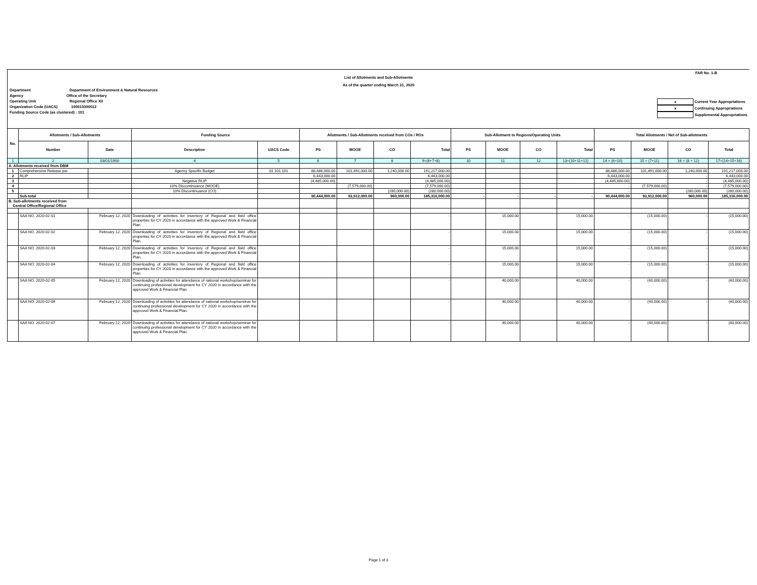FAR No. 1-B
List of Allotments and Sub-Allotments
As of the quarter ending March 31, 2020
Department Department of Environment & Natural Resources
Agency Office of the Secretary
Operating Unit Regional Office XII
Organization Code (UACS) 100010300012
Funding Source Code (as clustered) : 101
x Current Year Appropriations
x Continuing Appropriations
Supplemental Appropriations
| No. | Allotments / Sub-Allotments | | Funding Source | | Allotments / Sub-Allotments received from COs / ROs | | | | Sub-Allotment to Regions/Operating Units | | | | Total Allotments / Net of Sub-allotments | | | |
| --- | --- | --- | --- | --- | --- | --- | --- | --- | --- | --- | --- | --- | --- | --- | --- | --- |
| | Number | Date | Description | UACS Code | PS | MOOE | CO | Total | PS | MOOE | CO | Total | PS | MOOE | CO | Total |
| 1 | 2 | 03/01/1900 | 4 | 5 | 6 | 7 | 8 | 9=(6+7+8) | 10 | 11 | 12 | 13=(10+11+12) | 14 = (6+10) | 15 = (7+11) | 16 = (8 + 12) | 17=(14+15+16) |
| A. Allotments received from DBM | | | | | | | | | | | | | | | | |
| 1 | Comprehensive Release per | | Agency Specific Budget | 01 101 101 | 88,486,000.00 | 101,491,000.00 | 1,240,000.00 | 191,217,000.00 | | | | | 88,486,000.00 | 101,491,000.00 | 1,240,000.00 | 191,217,000.00 |
| 2 | RLIP | | | | 6,443,000.00 | | | 6,443,000.00 | | | | | 6,443,000.00 | - | - | 6,443,000.00 |
| 3 | | | Negative RLIP | | (4,485,000.00) | | | (4,485,000.00) | | | | | (4,485,000.00) | - | - | (4,485,000.00) |
| 4 | | | 10% Discontinuance (MOOE) | | | (7,579,000.00) | | (7,579,000.00) | | | | | - | (7,579,000.00) | - | (7,579,000.00) |
| 5 | | | 10% Discontinuance (CO) | | | | (280,000.00) | (280,000.00) | | | | | - | - | (280,000.00) | (280,000.00) |
| | Sub-total | | | | 90,444,000.00 | 93,912,000.00 | 960,000.00 | 185,316,000.00 | - | - | - | - | 90,444,000.00 | 93,912,000.00 | 960,000.00 | 185,316,000.00 |
| B. Sub-allotments received from Central Office/Regional Office | | | | | | | | | | | | | | | | |
| | SAA NO. 2020-02-01 | February 12, 2020 | Downloading of activities for inventory of Regional and field office properties for CY 2020 in accordance with the approved Work & Financial Plan. | | | | | - | | 15,000.00 | | 15,000.00 | - | (15,000.00) | - | (15,000.00) |
| | SAA NO. 2020-02-02 | February 12, 2020 | Downloading of activities for inventory of Regional and field office properties for CY 2020 in accordance with the approved Work & Financial Plan. | | | | | - | | 15,000.00 | | 15,000.00 | - | (15,000.00) | - | (15,000.00) |
| | SAA NO. 2020-02-03 | February 12, 2020 | Downloading of activities for inventory of Regional and field office properties for CY 2020 in accordance with the approved Work & Financial Plan. | | | | | - | | 15,000.00 | | 15,000.00 | - | (15,000.00) | - | (15,000.00) |
| | SAA NO. 2020-02-04 | February 12, 2020 | Downloading of activities for inventory of Regional and field office properties for CY 2020 in accordance with the approved Work & Financial Plan. | | | | | - | | 15,000.00 | | 15,000.00 | - | (15,000.00) | - | (15,000.00) |
| | SAA NO. 2020-02-05 | February 12, 2020 | Downloading of activities for attendance of national workshop/seminar for continuing professional development for CY 2020 in accordance with the approved Work & Financial Plan. | | | | | - | | 40,000.00 | | 40,000.00 | - | (40,000.00) | - | (40,000.00) |
| | SAA NO. 2020-02-06 | February 12, 2020 | Downloading of activities for attendance of national workshop/seminar for continuing professional development for CY 2020 in accordance with the approved Work & Financial Plan. | | | | | - | | 40,000.00 | | 40,000.00 | - | (40,000.00) | - | (40,000.00) |
| | SAA NO. 2020-02-07 | February 12, 2020 | Downloading of activities for attendance of national workshop/seminar for continuing professional development for CY 2020 in accordance with the approved Work & Financial Plan. | | | | | - | | 40,000.00 | | 40,000.00 | - | (40,000.00) | - | (40,000.00) |
Page 1 of 3